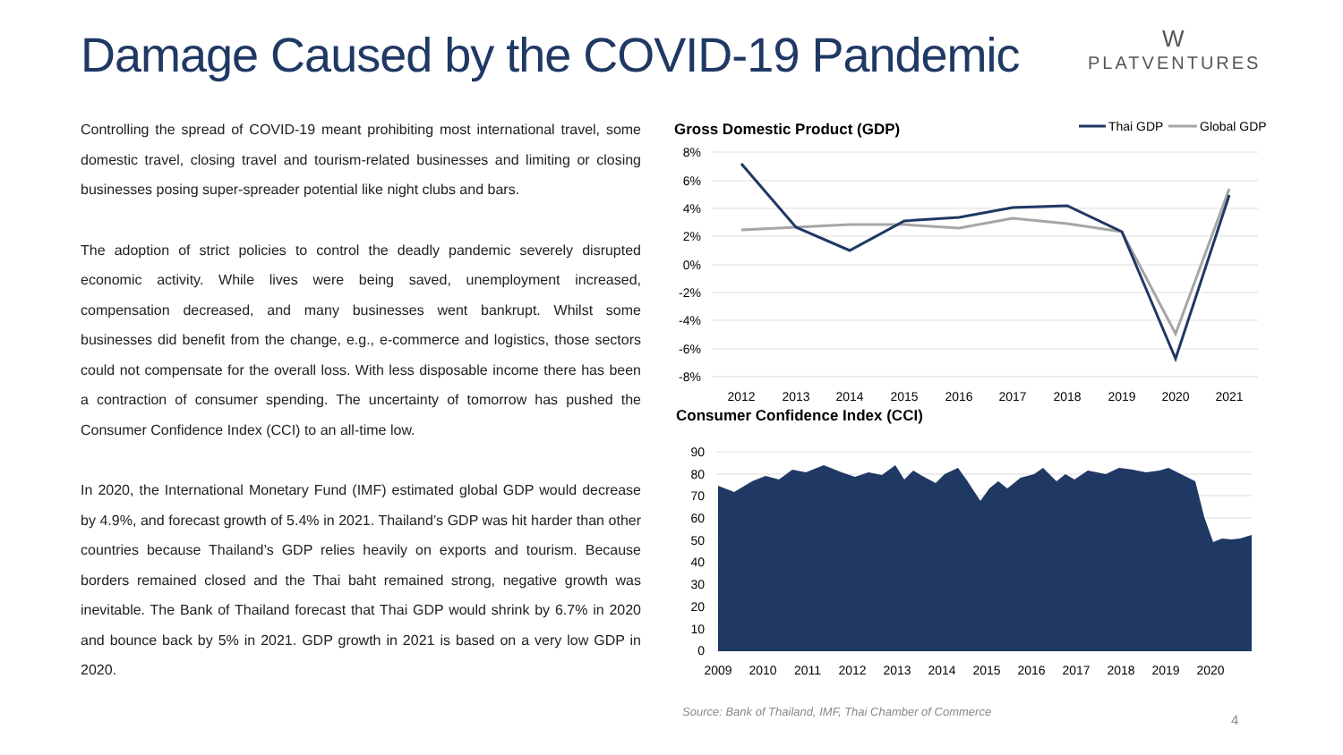Damage Caused by the COVID-19 Pandemic
W
PLATVENTURES
Controlling the spread of COVID-19 meant prohibiting most international travel, some domestic travel, closing travel and tourism-related businesses and limiting or closing businesses posing super-spreader potential like night clubs and bars.
The adoption of strict policies to control the deadly pandemic severely disrupted economic activity. While lives were being saved, unemployment increased, compensation decreased, and many businesses went bankrupt. Whilst some businesses did benefit from the change, e.g., e-commerce and logistics, those sectors could not compensate for the overall loss. With less disposable income there has been a contraction of consumer spending. The uncertainty of tomorrow has pushed the Consumer Confidence Index (CCI) to an all-time low.
In 2020, the International Monetary Fund (IMF) estimated global GDP would decrease by 4.9%, and forecast growth of 5.4% in 2021. Thailand’s GDP was hit harder than other countries because Thailand’s GDP relies heavily on exports and tourism. Because borders remained closed and the Thai baht remained strong, negative growth was inevitable. The Bank of Thailand forecast that Thai GDP would shrink by 6.7% in 2020 and bounce back by 5% in 2021. GDP growth in 2021 is based on a very low GDP in 2020.
Gross Domestic Product (GDP)
Thai GDP
Global GDP
8%
6%
4%
2%
0%
-2%
-4%
-6%
-8%
2012
2013
2014
2015
2016
2017
2018
2019
2020
2021
Consumer Confidence Index (CCI)
90
80
70
60
50
40
30
20
10
0
2009
2010
2011
2012
2013
2014
2015
2016
2017
2018
2019
2020
Source: Bank of Thailand, IMF, Thai Chamber of Commerce
4